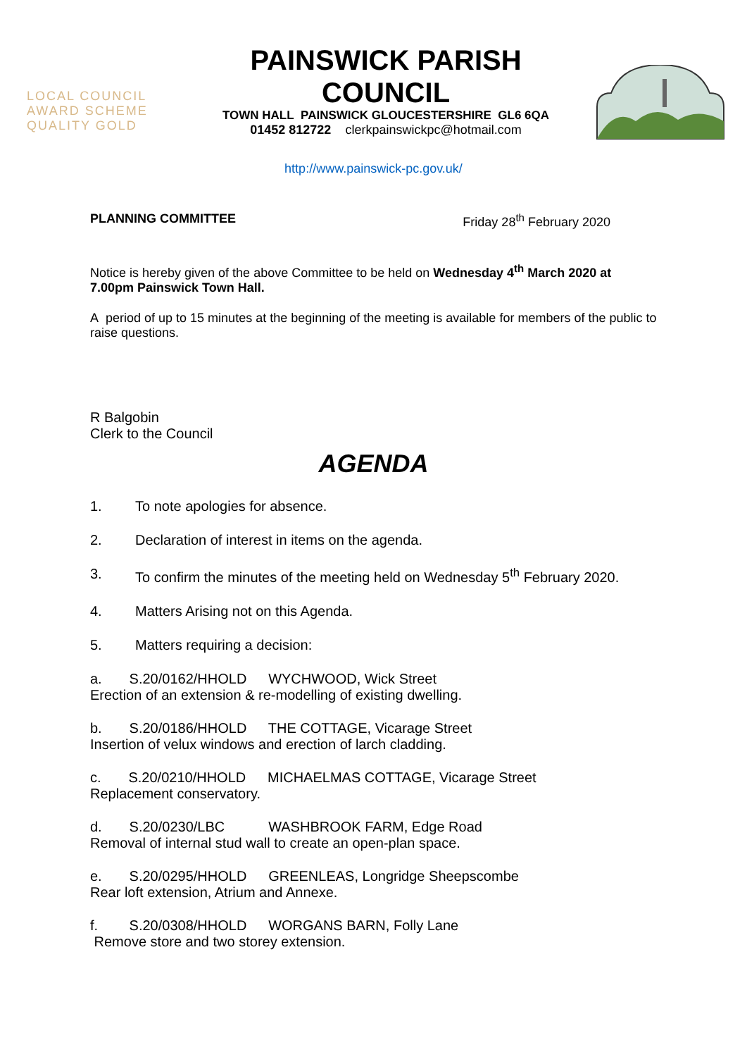LOCAL COUNCIL
AWARD SCHEME
QUALITY GOLD
PAINSWICK PARISH
COUNCIL
TOWN HALL PAINSWICK GLOUCESTERSHIRE GL6 6QA
01452 812722 clerkpainswickpc@hotmail.com
http://www.painswick-pc.gov.uk/
PLANNING COMMITTEE Friday 28<sup>th</sup> February 2020
Notice is hereby given of the above Committee to be held on Wednesday 4<sup>th</sup> March 2020 at 7.00pm Painswick Town Hall.
A period of up to 15 minutes at the beginning of the meeting is available for members of the public to raise questions.
R Balgobin
Clerk to the Council
AGENDA
1. To note apologies for absence.
2. Declaration of interest in items on the agenda.
3. To confirm the minutes of the meeting held on Wednesday 5<sup>th</sup> February 2020.
4. Matters Arising not on this Agenda.
5. Matters requiring a decision:
a. S.20/0162/HHOLD WYCHWOOD, Wick Street
Erection of an extension & re-modelling of existing dwelling.
b. S.20/0186/HHOLD THE COTTAGE, Vicarage Street
Insertion of velux windows and erection of larch cladding.
c. S.20/0210/HHOLD MICHAELMAS COTTAGE, Vicarage Street
Replacement conservatory.
d. S.20/0230/LBC WASHBROOK FARM, Edge Road
Removal of internal stud wall to create an open-plan space.
e. S.20/0295/HHOLD GREENLEAS, Longridge Sheepscombe
Rear loft extension, Atrium and Annexe.
f. S.20/0308/HHOLD WORGANS BARN, Folly Lane
Remove store and two storey extension.